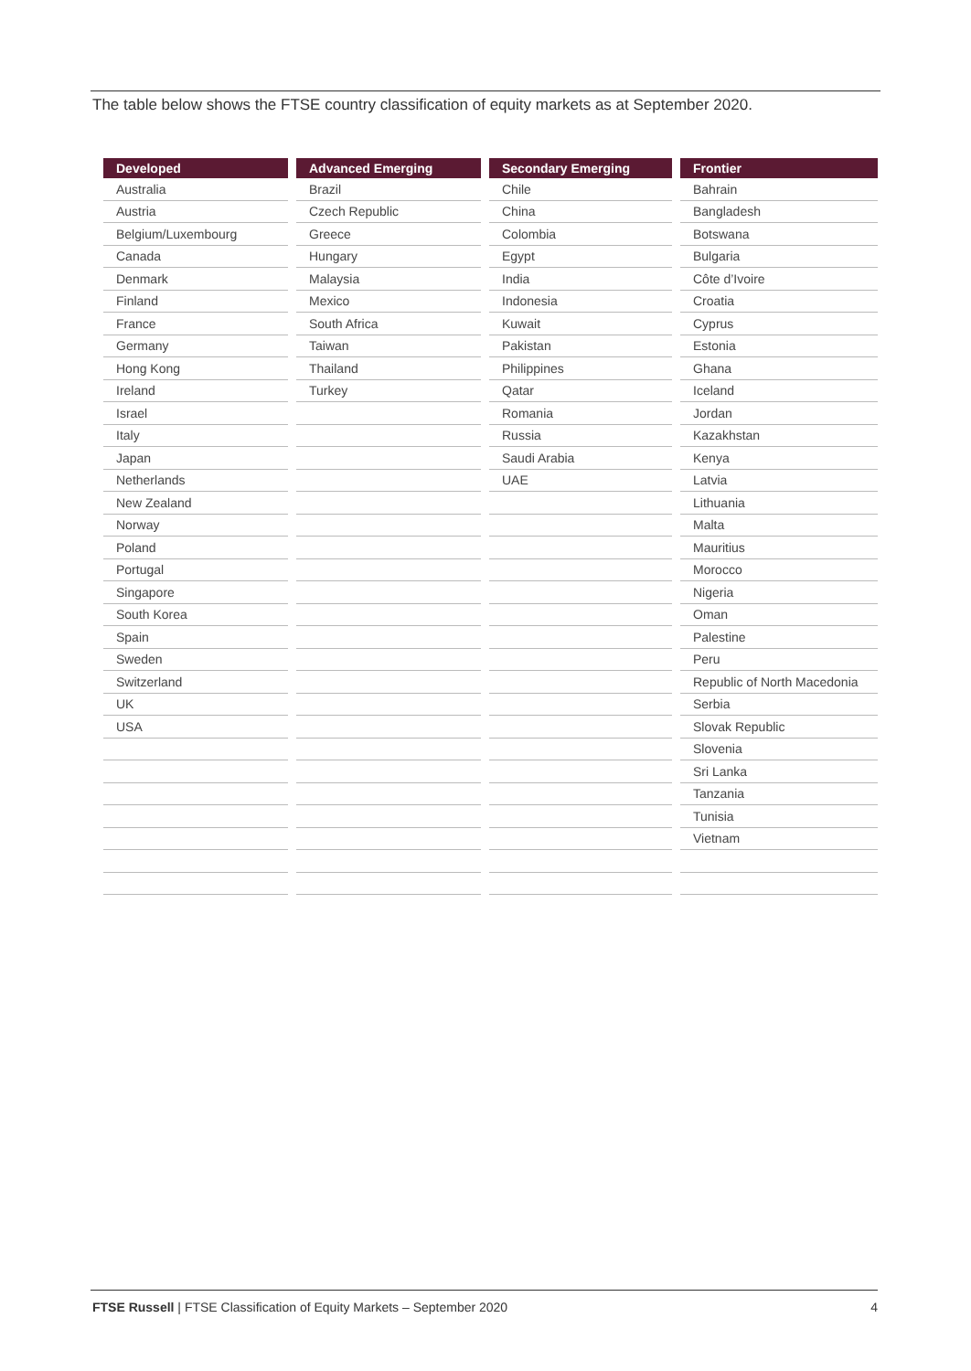The table below shows the FTSE country classification of equity markets as at September 2020.
| Developed | Advanced Emerging | Secondary Emerging | Frontier |
| --- | --- | --- | --- |
| Australia | Brazil | Chile | Bahrain |
| Austria | Czech Republic | China | Bangladesh |
| Belgium/Luxembourg | Greece | Colombia | Botswana |
| Canada | Hungary | Egypt | Bulgaria |
| Denmark | Malaysia | India | Côte d’Ivoire |
| Finland | Mexico | Indonesia | Croatia |
| France | South Africa | Kuwait | Cyprus |
| Germany | Taiwan | Pakistan | Estonia |
| Hong Kong | Thailand | Philippines | Ghana |
| Ireland | Turkey | Qatar | Iceland |
| Israel | | Romania | Jordan |
| Italy | | Russia | Kazakhstan |
| Japan | | Saudi Arabia | Kenya |
| Netherlands | | UAE | Latvia |
| New Zealand | | | Lithuania |
| Norway | | | Malta |
| Poland | | | Mauritius |
| Portugal | | | Morocco |
| Singapore | | | Nigeria |
| South Korea | | | Oman |
| Spain | | | Palestine |
| Sweden | | | Peru |
| Switzerland | | | Republic of North Macedonia |
| UK | | | Serbia |
| USA | | | Slovak Republic |
| | | | Slovenia |
| | | | Sri Lanka |
| | | | Tanzania |
| | | | Tunisia |
| | | | Vietnam |
FTSE Russell | FTSE Classification of Equity Markets – September 2020 4